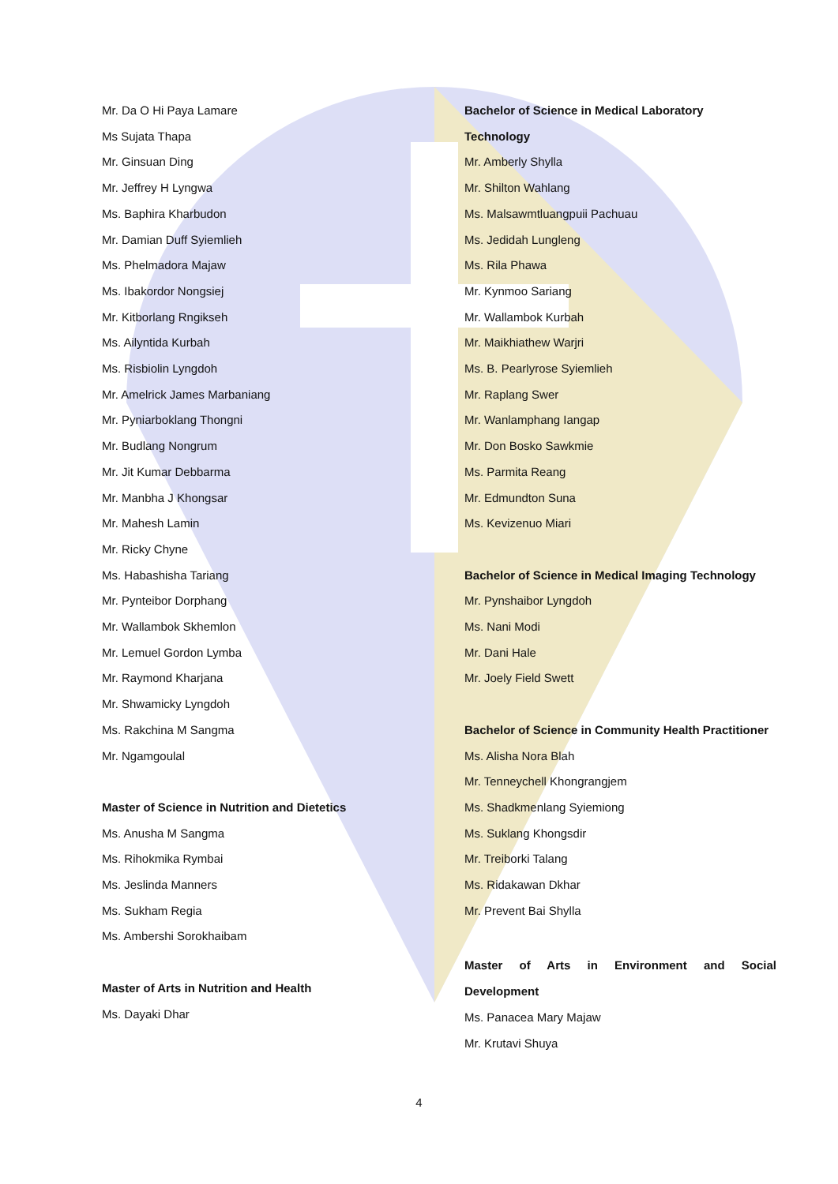Mr. Da O Hi Paya Lamare
Ms Sujata Thapa
Mr. Ginsuan Ding
Mr. Jeffrey H Lyngwa
Ms. Baphira Kharbudon
Mr. Damian Duff Syiemlieh
Ms. Phelmadora Majaw
Ms. Ibakordor Nongsiej
Mr. Kitborlang Rngikseh
Ms. Ailyntida Kurbah
Ms. Risbiolin Lyngdoh
Mr. Amelrick James Marbaniang
Mr. Pyniarboklang Thongni
Mr. Budlang Nongrum
Mr. Jit Kumar Debbarma
Mr. Manbha J Khongsar
Mr. Mahesh Lamin
Mr. Ricky Chyne
Ms. Habashisha Tariang
Mr. Pynteibor Dorphang
Mr. Wallambok Skhemlon
Mr. Lemuel Gordon Lymba
Mr. Raymond Kharjana
Mr. Shwamicky Lyngdoh
Ms. Rakchina M Sangma
Mr. Ngamgoulal
Master of Science in Nutrition and Dietetics
Ms. Anusha M Sangma
Ms. Rihokmika Rymbai
Ms. Jeslinda Manners
Ms. Sukham Regia
Ms. Ambershi Sorokhaibam
Master of Arts in Nutrition and Health
Ms. Dayaki Dhar
Bachelor of Science in Medical Laboratory
Technology
Mr. Amberly Shylla
Mr. Shilton Wahlang
Ms. Malsawmtluangpuii Pachuau
Ms. Jedidah Lungleng
Ms. Rila Phawa
Mr. Kynmoo Sariang
Mr. Wallambok Kurbah
Mr. Maikhiathew Warjri
Ms. B. Pearlyrose Syiemlieh
Mr. Raplang Swer
Mr. Wanlamphang Iangap
Mr. Don Bosko Sawkmie
Ms. Parmita Reang
Mr. Edmundton Suna
Ms. Kevizenuo Miari
Bachelor of Science in Medical Imaging Technology
Mr. Pynshaibor Lyngdoh
Ms. Nani Modi
Mr. Dani Hale
Mr. Joely Field Swett
Bachelor of Science in Community Health Practitioner
Ms. Alisha Nora Blah
Mr. Tenneychell Khongrangjem
Ms. Shadkmenlang Syiemiong
Ms. Suklang Khongsdir
Mr. Treiborki Talang
Ms. Ridakawan Dkhar
Mr. Prevent Bai Shylla
Master of Arts in Environment and Social
Development
Ms. Panacea Mary Majaw
Mr. Krutavi Shuya
4